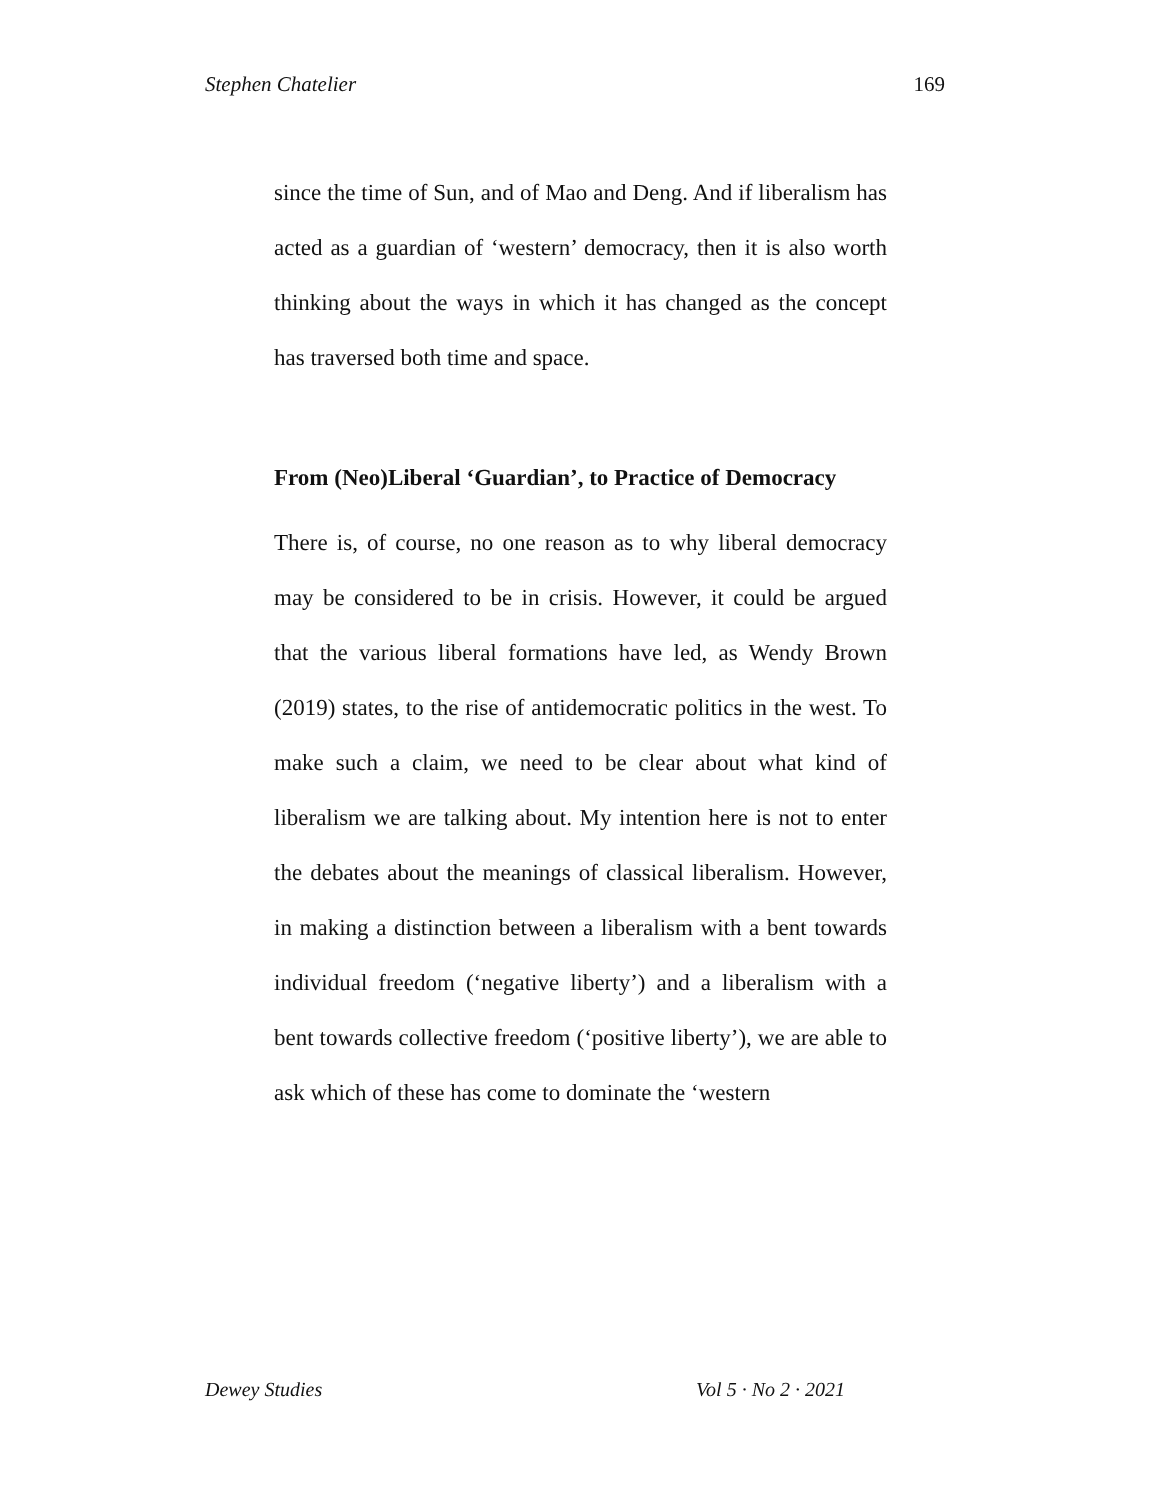Stephen Chatelier 169
since the time of Sun, and of Mao and Deng. And if liberalism has acted as a guardian of ‘western’ democracy, then it is also worth thinking about the ways in which it has changed as the concept has traversed both time and space.
From (Neo)Liberal ‘Guardian’, to Practice of Democracy
There is, of course, no one reason as to why liberal democracy may be considered to be in crisis. However, it could be argued that the various liberal formations have led, as Wendy Brown (2019) states, to the rise of antidemocratic politics in the west. To make such a claim, we need to be clear about what kind of liberalism we are talking about. My intention here is not to enter the debates about the meanings of classical liberalism. However, in making a distinction between a liberalism with a bent towards individual freedom (‘negative liberty’) and a liberalism with a bent towards collective freedom (‘positive liberty’), we are able to ask which of these has come to dominate the ‘western
Dewey Studies Vol 5 · No 2 · 2021